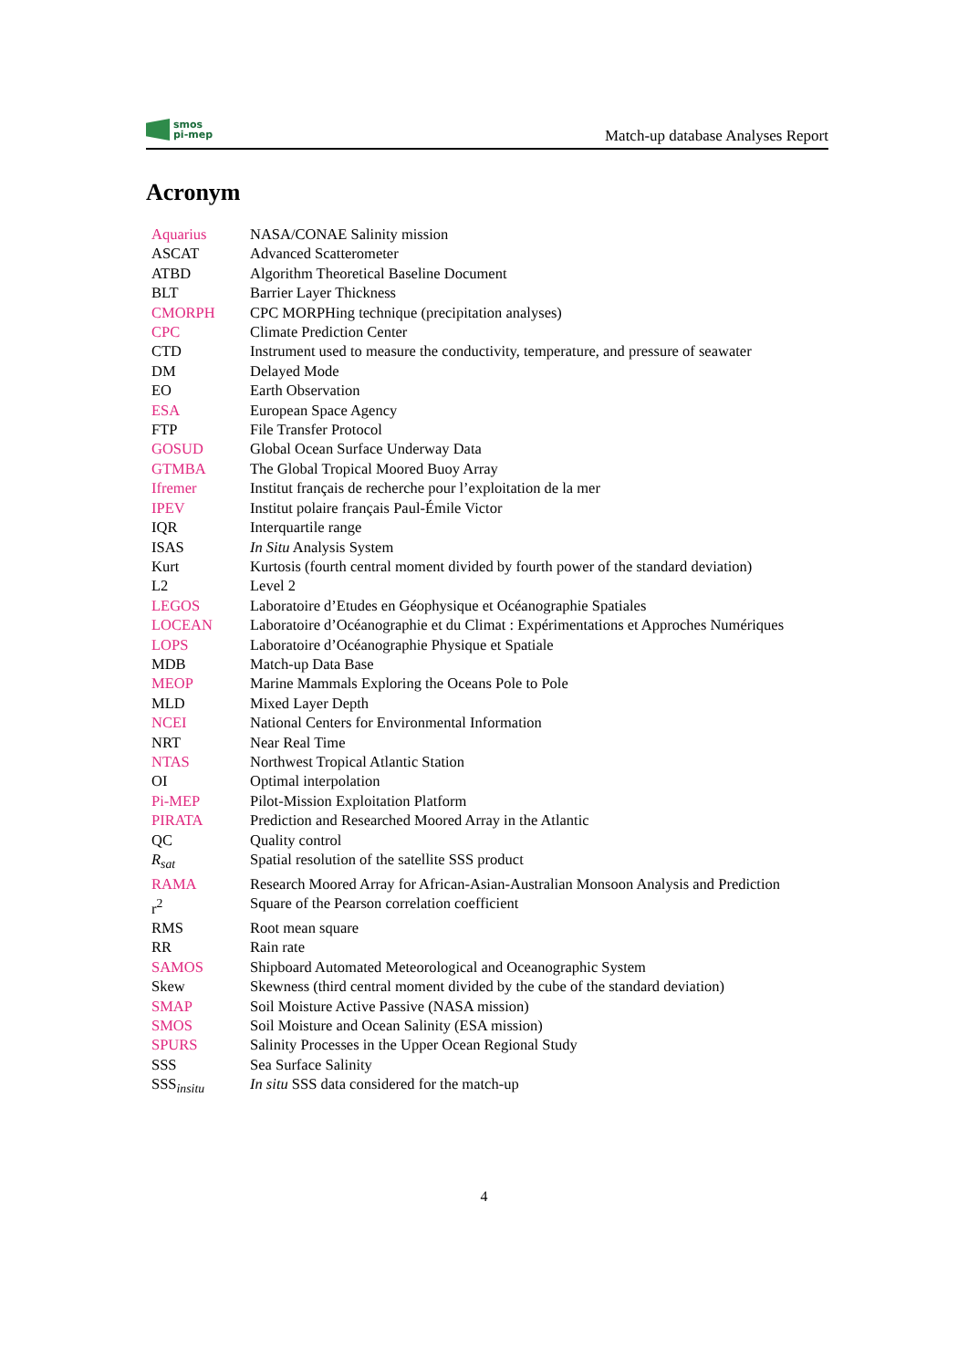smos
pi-mep
Match-up database Analyses Report
Acronym
| Aquarius | NASA/CONAE Salinity mission |
| ASCAT | Advanced Scatterometer |
| ATBD | Algorithm Theoretical Baseline Document |
| BLT | Barrier Layer Thickness |
| CMORPH | CPC MORPHing technique (precipitation analyses) |
| CPC | Climate Prediction Center |
| CTD | Instrument used to measure the conductivity, temperature, and pressure of seawater |
| DM | Delayed Mode |
| EO | Earth Observation |
| ESA | European Space Agency |
| FTP | File Transfer Protocol |
| GOSUD | Global Ocean Surface Underway Data |
| GTMBA | The Global Tropical Moored Buoy Array |
| Ifremer | Institut français de recherche pour l’exploitation de la mer |
| IPEV | Institut polaire français Paul-Émile Victor |
| IQR | Interquartile range |
| ISAS | In Situ Analysis System |
| Kurt | Kurtosis (fourth central moment divided by fourth power of the standard deviation) |
| L2 | Level 2 |
| LEGOS | Laboratoire d’Etudes en Géophysique et Océanographie Spatiales |
| LOCEAN | Laboratoire d’Océanographie et du Climat : Expérimentations et Approches Numériques |
| LOPS | Laboratoire d’Océanographie Physique et Spatiale |
| MDB | Match-up Data Base |
| MEOP | Marine Mammals Exploring the Oceans Pole to Pole |
| MLD | Mixed Layer Depth |
| NCEI | National Centers for Environmental Information |
| NRT | Near Real Time |
| NTAS | Northwest Tropical Atlantic Station |
| OI | Optimal interpolation |
| Pi-MEP | Pilot-Mission Exploitation Platform |
| PIRATA | Prediction and Researched Moored Array in the Atlantic |
| QC | Quality control |
| R<sub>sat</sub> | Spatial resolution of the satellite SSS product |
| RAMA | Research Moored Array for African-Asian-Australian Monsoon Analysis and Prediction |
| r<sup>2</sup> | Square of the Pearson correlation coefficient |
| RMS | Root mean square |
| RR | Rain rate |
| SAMOS | Shipboard Automated Meteorological and Oceanographic System |
| Skew | Skewness (third central moment divided by the cube of the standard deviation) |
| SMAP | Soil Moisture Active Passive (NASA mission) |
| SMOS | Soil Moisture and Ocean Salinity (ESA mission) |
| SPURS | Salinity Processes in the Upper Ocean Regional Study |
| SSS | Sea Surface Salinity |
| SSS<sub>insitu</sub> | In situ SSS data considered for the match-up |
4